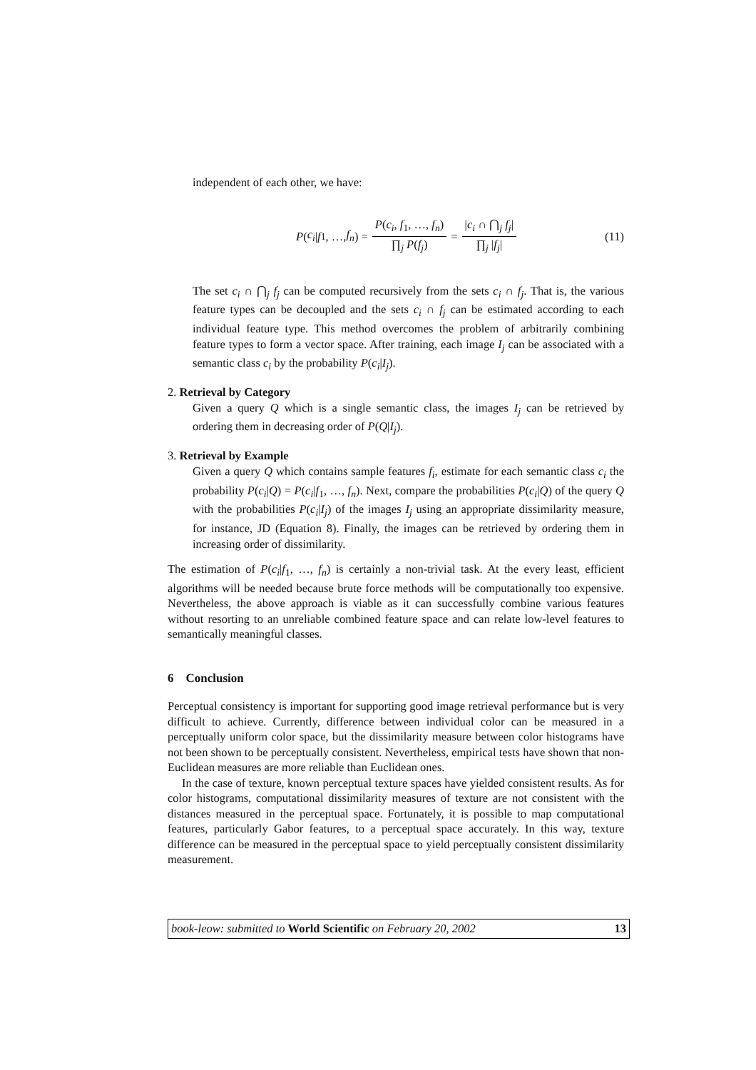independent of each other, we have:
P (c<sub>i</sub> | f<sub>1</sub>, …, f<sub>n</sub>) = P(c<sub>i</sub>, f<sub>1</sub>, …, f<sub>n</sub>) ∏<sub>j</sub> P(f<sub>j</sub>) = |c<sub>i</sub> ∩ ⋂<sub>j</sub> f<sub>j</sub>| ∏<sub>j</sub> |f<sub>j</sub>| (11)
The set c<sub>i</sub> ∩ ⋂<sub>j</sub> f<sub>j</sub> can be computed recursively from the sets c<sub>i</sub> ∩ f<sub>j</sub>. That is, the various feature types can be decoupled and the sets c<sub>i</sub> ∩ f<sub>j</sub> can be estimated according to each individual feature type. This method overcomes the problem of arbitrarily combining feature types to form a vector space. After training, each image I<sub>j</sub> can be associated with a semantic class c<sub>i</sub> by the probability P(c<sub>i</sub>|I<sub>j</sub>).
2. Retrieval by Category
Given a query Q which is a single semantic class, the images I<sub>j</sub> can be retrieved by ordering them in decreasing order of P(Q|I<sub>j</sub>).
3. Retrieval by Example
Given a query Q which contains sample features f<sub>i</sub>, estimate for each semantic class c<sub>i</sub> the probability P(c<sub>i</sub>|Q) = P(c<sub>i</sub>|f<sub>1</sub>, …, f<sub>n</sub>). Next, compare the probabilities P(c<sub>i</sub>|Q) of the query Q with the probabilities P(c<sub>i</sub>|I<sub>j</sub>) of the images I<sub>j</sub> using an appropriate dissimilarity measure, for instance, JD (Equation 8). Finally, the images can be retrieved by ordering them in increasing order of dissimilarity.
The estimation of P(c<sub>i</sub>|f<sub>1</sub>, …, f<sub>n</sub>) is certainly a non-trivial task. At the every least, efficient algorithms will be needed because brute force methods will be computationally too expensive. Nevertheless, the above approach is viable as it can successfully combine various features without resorting to an unreliable combined feature space and can relate low-level features to semantically meaningful classes.
6 Conclusion
Perceptual consistency is important for supporting good image retrieval performance but is very difficult to achieve. Currently, difference between individual color can be measured in a perceptually uniform color space, but the dissimilarity measure between color histograms have not been shown to be perceptually consistent. Nevertheless, empirical tests have shown that non-Euclidean measures are more reliable than Euclidean ones.
In the case of texture, known perceptual texture spaces have yielded consistent results. As for color histograms, computational dissimilarity measures of texture are not consistent with the distances measured in the perceptual space. Fortunately, it is possible to map computational features, particularly Gabor features, to a perceptual space accurately. In this way, texture difference can be measured in the perceptual space to yield perceptually consistent dissimilarity measurement.
book-leow: submitted to World Scientific on February 20, 2002 13